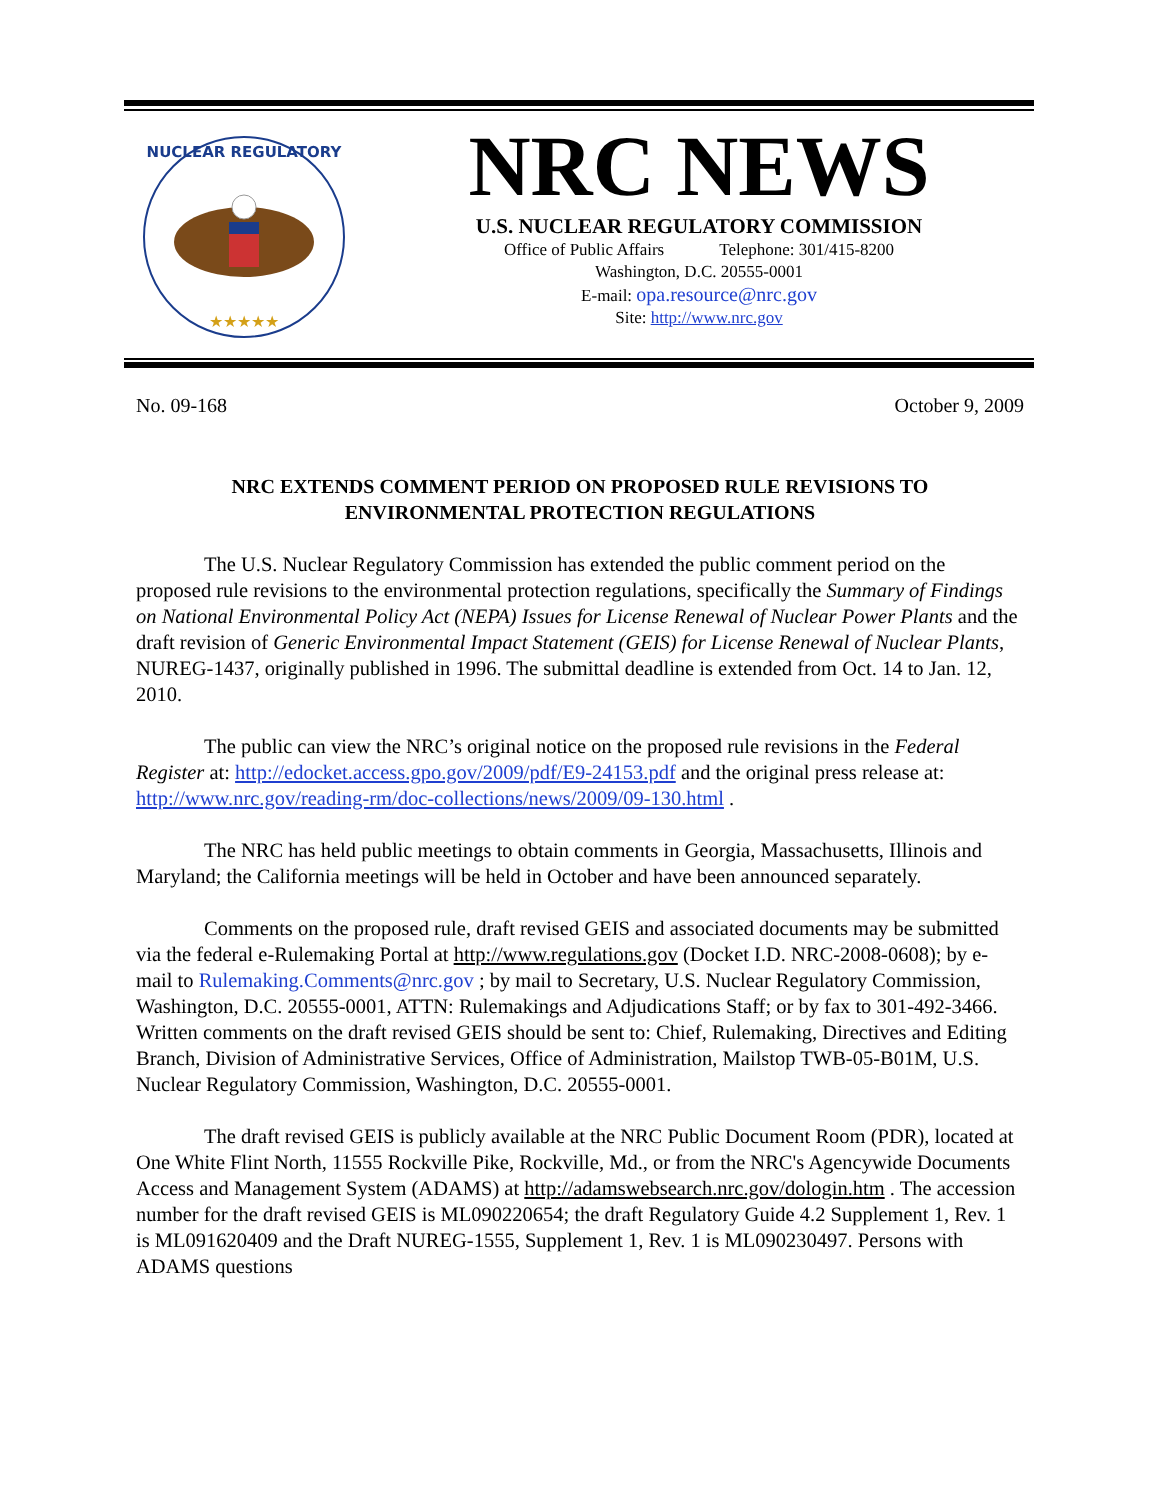NUCLEAR REGULATORY
★★★★★
NRC NEWS
U.S. NUCLEAR REGULATORY COMMISSION
Office of Public Affairs Telephone: 301/415-8200
Washington, D.C. 20555-0001
E-mail: opa.resource@nrc.gov
Site: http://www.nrc.gov
No. 09-168 October 9, 2009
NRC EXTENDS COMMENT PERIOD ON PROPOSED RULE REVISIONS TO ENVIRONMENTAL PROTECTION REGULATIONS
The U.S. Nuclear Regulatory Commission has extended the public comment period on the proposed rule revisions to the environmental protection regulations, specifically the Summary of Findings on National Environmental Policy Act (NEPA) Issues for License Renewal of Nuclear Power Plants and the draft revision of Generic Environmental Impact Statement (GEIS) for License Renewal of Nuclear Plants, NUREG-1437, originally published in 1996. The submittal deadline is extended from Oct. 14 to Jan. 12, 2010.
The public can view the NRC’s original notice on the proposed rule revisions in the Federal Register at: http://edocket.access.gpo.gov/2009/pdf/E9-24153.pdf and the original press release at: http://www.nrc.gov/reading-rm/doc-collections/news/2009/09-130.html .
The NRC has held public meetings to obtain comments in Georgia, Massachusetts, Illinois and Maryland; the California meetings will be held in October and have been announced separately.
Comments on the proposed rule, draft revised GEIS and associated documents may be submitted via the federal e-Rulemaking Portal at http://www.regulations.gov (Docket I.D. NRC-2008-0608); by e-mail to Rulemaking.Comments@nrc.gov ; by mail to Secretary, U.S. Nuclear Regulatory Commission, Washington, D.C. 20555-0001, ATTN: Rulemakings and Adjudications Staff; or by fax to 301-492-3466. Written comments on the draft revised GEIS should be sent to: Chief, Rulemaking, Directives and Editing Branch, Division of Administrative Services, Office of Administration, Mailstop TWB-05-B01M, U.S. Nuclear Regulatory Commission, Washington, D.C. 20555-0001.
The draft revised GEIS is publicly available at the NRC Public Document Room (PDR), located at One White Flint North, 11555 Rockville Pike, Rockville, Md., or from the NRC's Agencywide Documents Access and Management System (ADAMS) at http://adamswebsearch.nrc.gov/dologin.htm . The accession number for the draft revised GEIS is ML090220654; the draft Regulatory Guide 4.2 Supplement 1, Rev. 1 is ML091620409 and the Draft NUREG-1555, Supplement 1, Rev. 1 is ML090230497. Persons with ADAMS questions